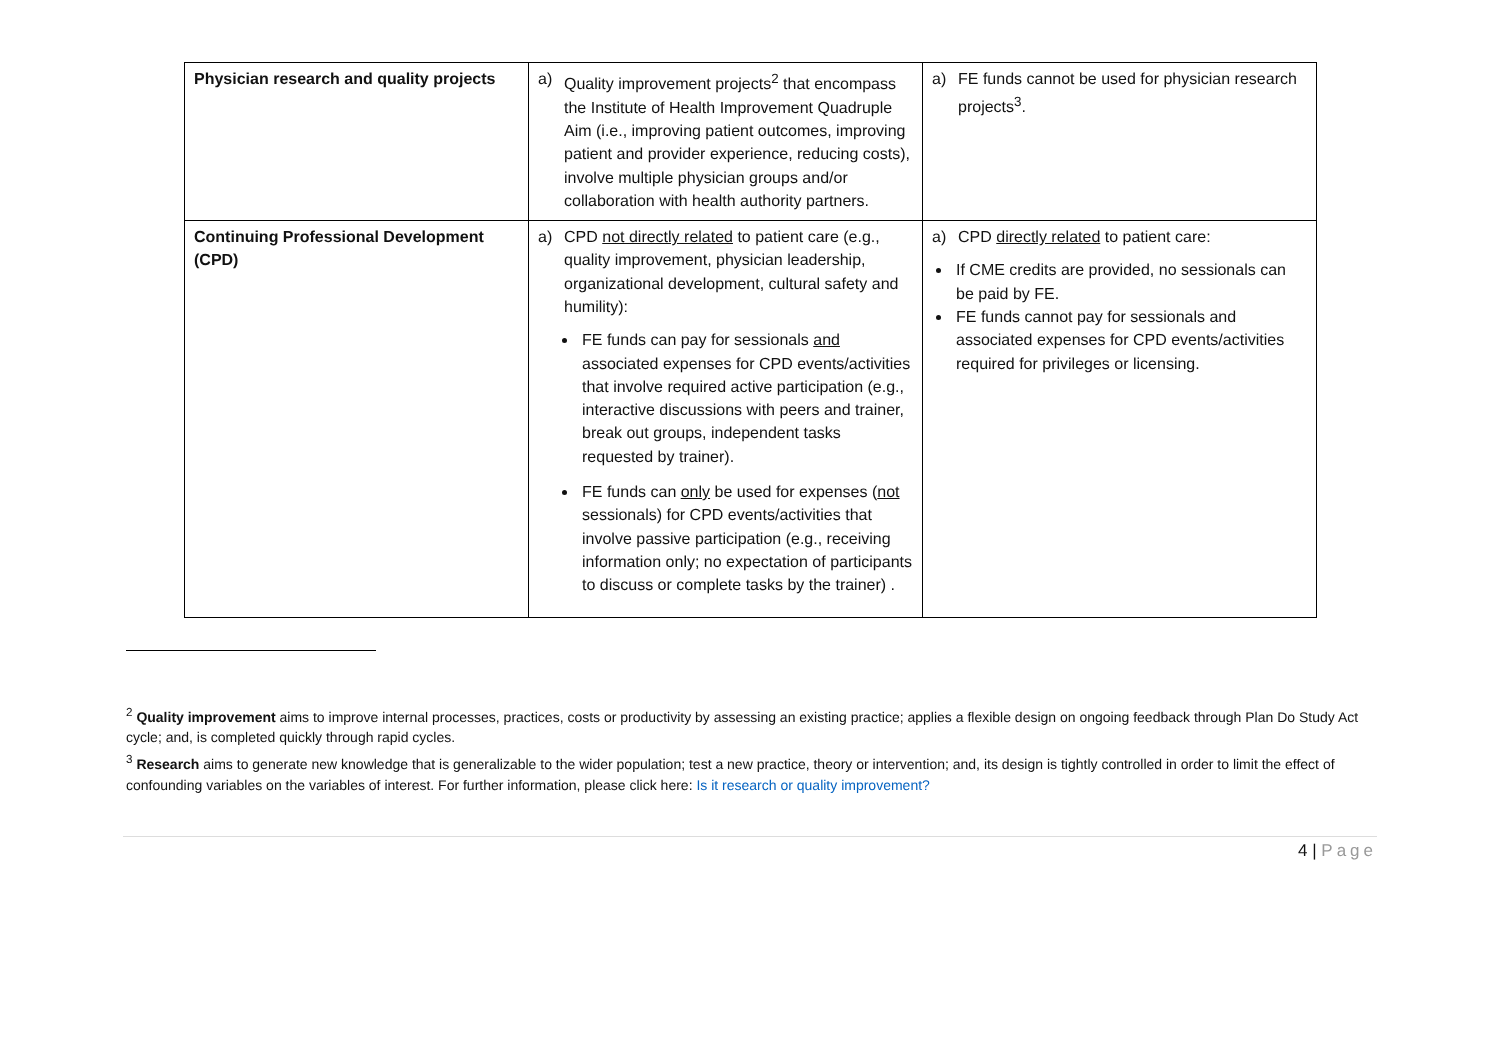| Physician research and quality projects | a) Quality improvement projects<sup>2</sup> that encompass the Institute of Health Improvement Quadruple Aim (i.e., improving patient outcomes, improving patient and provider experience, reducing costs), involve multiple physician groups and/or collaboration with health authority partners. | a) FE funds cannot be used for physician research projects<sup>3</sup>. |
| Continuing Professional Development (CPD) | a) CPD not directly related to patient care (e.g., quality improvement, physician leadership, organizational development, cultural safety and humility): FE funds can pay for sessionals and associated expenses for CPD events/activities that involve required active participation (e.g., interactive discussions with peers and trainer, break out groups, independent tasks requested by trainer). FE funds can only be used for expenses ( not sessionals) for CPD events/activities that involve passive participation (e.g., receiving information only; no expectation of participants to discuss or complete tasks by the trainer) . | a) CPD directly related to patient care: If CME credits are provided, no sessionals can be paid by FE. FE funds cannot pay for sessionals and associated expenses for CPD events/activities required for privileges or licensing. |
<sup>2</sup> Quality improvement aims to improve internal processes, practices, costs or productivity by assessing an existing practice; applies a flexible design on ongoing feedback through Plan Do Study Act cycle; and, is completed quickly through rapid cycles.
<sup>3</sup> Research aims to generate new knowledge that is generalizable to the wider population; test a new practice, theory or intervention; and, its design is tightly controlled in order to limit the effect of confounding variables on the variables of interest. For further information, please click here: Is it research or quality improvement?
4 | Page